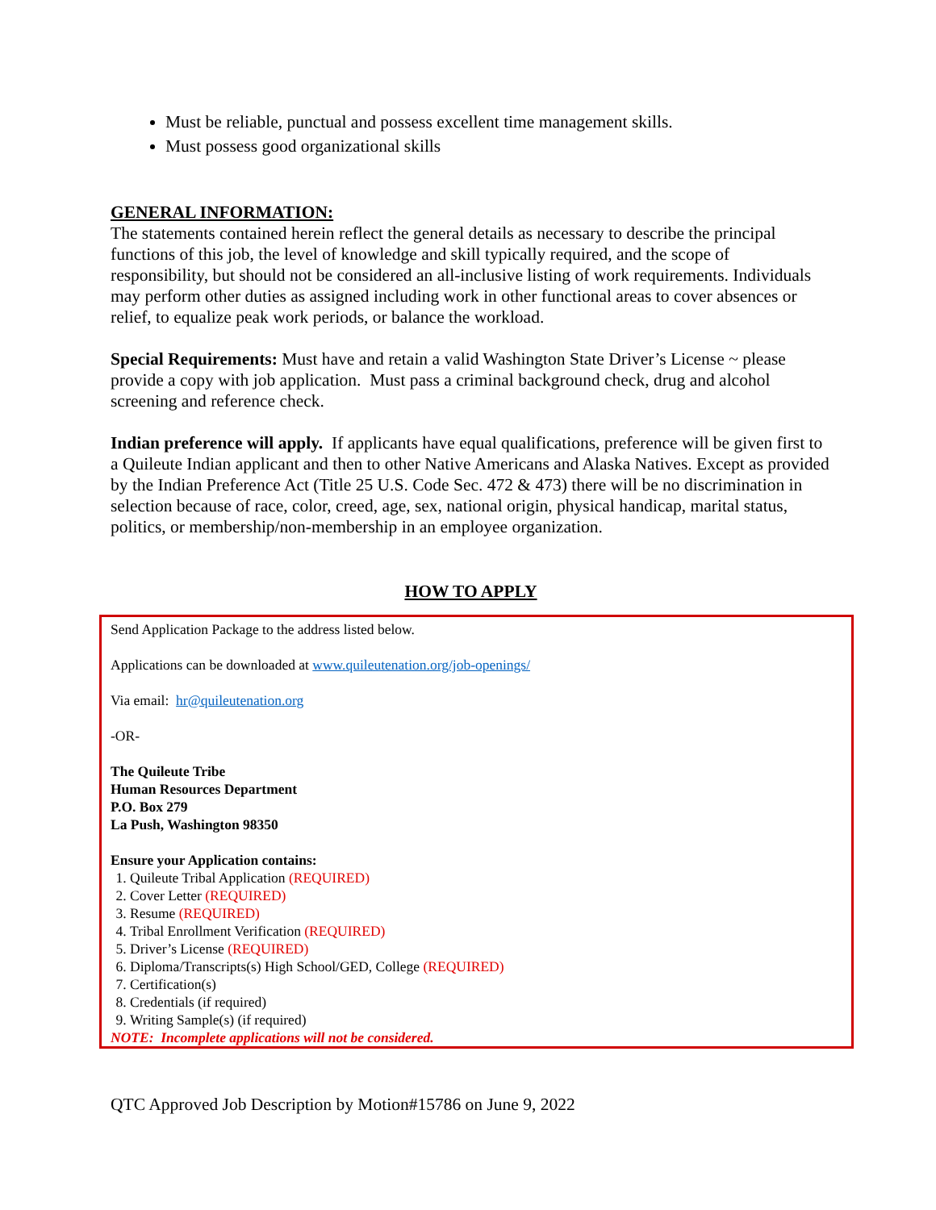Must be reliable, punctual and possess excellent time management skills.
Must possess good organizational skills
GENERAL INFORMATION:
The statements contained herein reflect the general details as necessary to describe the principal functions of this job, the level of knowledge and skill typically required, and the scope of responsibility, but should not be considered an all-inclusive listing of work requirements. Individuals may perform other duties as assigned including work in other functional areas to cover absences or relief, to equalize peak work periods, or balance the workload.
Special Requirements: Must have and retain a valid Washington State Driver’s License ~ please provide a copy with job application. Must pass a criminal background check, drug and alcohol screening and reference check.
Indian preference will apply. If applicants have equal qualifications, preference will be given first to a Quileute Indian applicant and then to other Native Americans and Alaska Natives. Except as provided by the Indian Preference Act (Title 25 U.S. Code Sec. 472 & 473) there will be no discrimination in selection because of race, color, creed, age, sex, national origin, physical handicap, marital status, politics, or membership/non-membership in an employee organization.
HOW TO APPLY
Send Application Package to the address listed below.
Applications can be downloaded at www.quileutenation.org/job-openings/
Via email: hr@quileutenation.org
-OR-
The Quileute Tribe
Human Resources Department
P.O. Box 279
La Push, Washington 98350
Ensure your Application contains:
1. Quileute Tribal Application (REQUIRED)
2. Cover Letter (REQUIRED)
3. Resume (REQUIRED)
4. Tribal Enrollment Verification (REQUIRED)
5. Driver’s License (REQUIRED)
6. Diploma/Transcripts(s) High School/GED, College (REQUIRED)
7. Certification(s)
8. Credentials (if required)
9. Writing Sample(s) (if required)
NOTE: Incomplete applications will not be considered.
QTC Approved Job Description by Motion#15786 on June 9, 2022